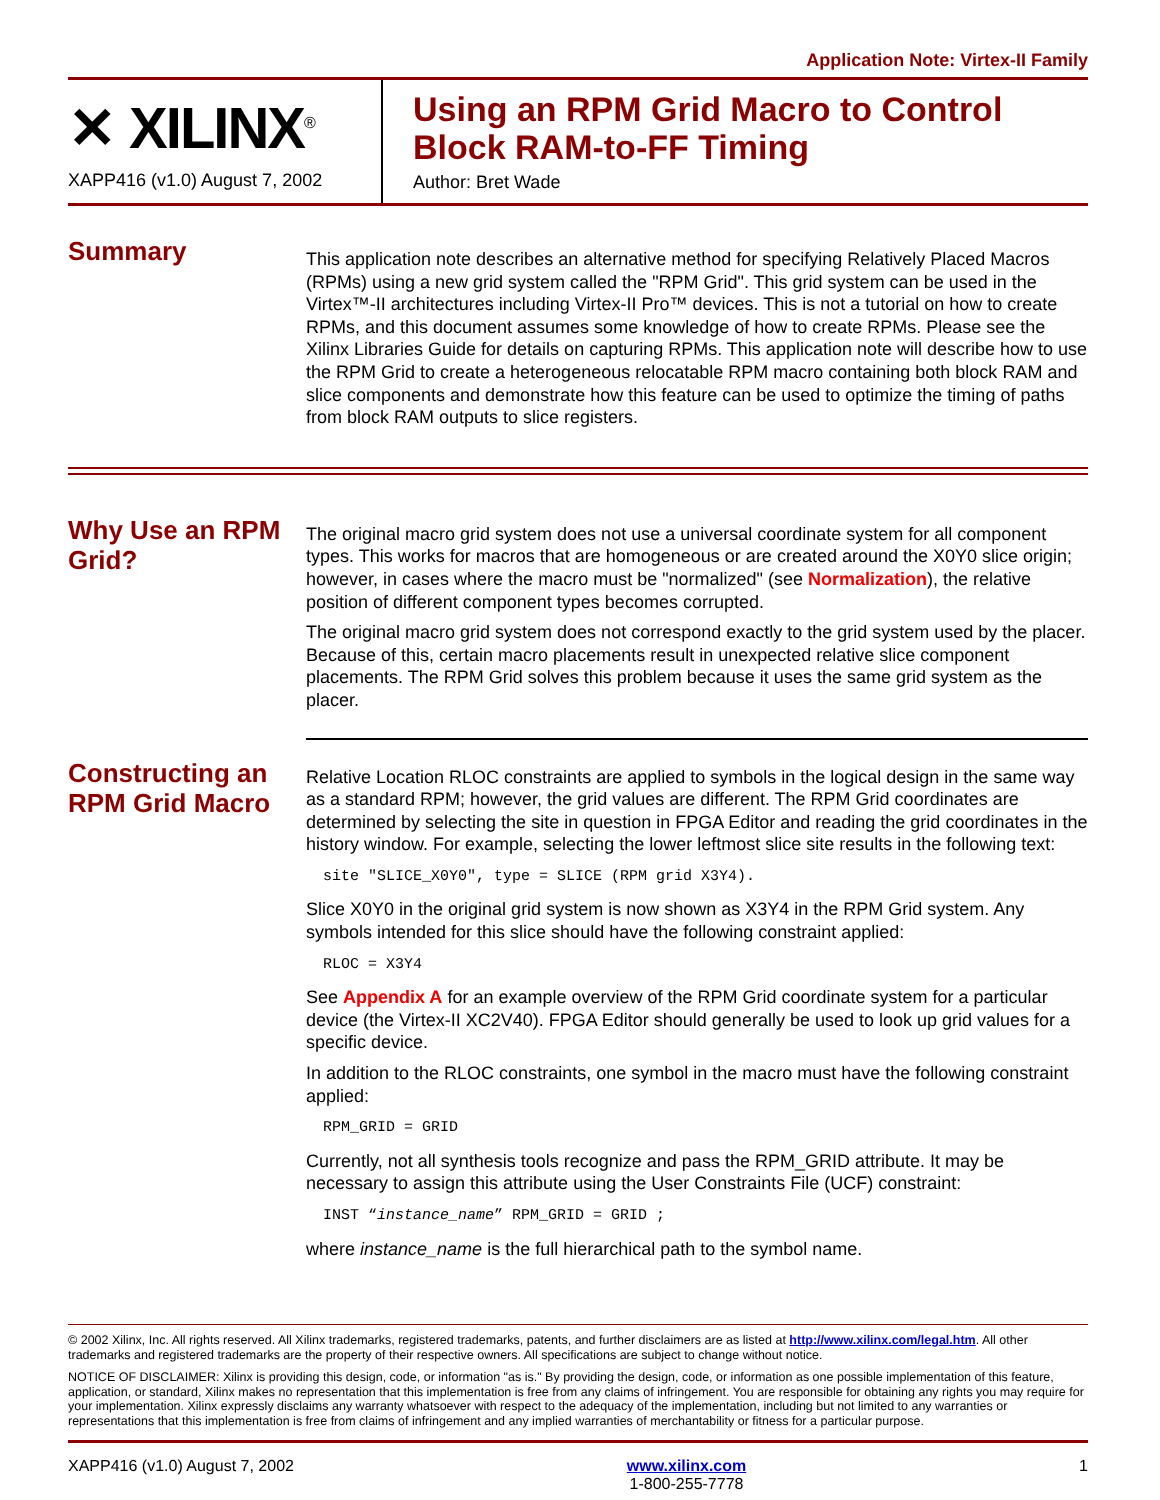Application Note: Virtex-II Family
✕ XILINX<sup>®</sup>
XAPP416 (v1.0) August 7, 2002
Using an RPM Grid Macro to Control
Block RAM-to-FF Timing
Author: Bret Wade
Summary
This application note describes an alternative method for specifying Relatively Placed Macros (RPMs) using a new grid system called the "RPM Grid". This grid system can be used in the Virtex™-II architectures including Virtex-II Pro™ devices. This is not a tutorial on how to create RPMs, and this document assumes some knowledge of how to create RPMs. Please see the Xilinx Libraries Guide for details on capturing RPMs. This application note will describe how to use the RPM Grid to create a heterogeneous relocatable RPM macro containing both block RAM and slice components and demonstrate how this feature can be used to optimize the timing of paths from block RAM outputs to slice registers.
Why Use an RPM Grid?
The original macro grid system does not use a universal coordinate system for all component types. This works for macros that are homogeneous or are created around the X0Y0 slice origin; however, in cases where the macro must be "normalized" (see Normalization), the relative position of different component types becomes corrupted.
The original macro grid system does not correspond exactly to the grid system used by the placer. Because of this, certain macro placements result in unexpected relative slice component placements. The RPM Grid solves this problem because it uses the same grid system as the placer.
Constructing an RPM Grid Macro
Relative Location RLOC constraints are applied to symbols in the logical design in the same way as a standard RPM; however, the grid values are different. The RPM Grid coordinates are determined by selecting the site in question in FPGA Editor and reading the grid coordinates in the history window. For example, selecting the lower leftmost slice site results in the following text:
site "SLICE_X0Y0", type = SLICE (RPM grid X3Y4).
Slice X0Y0 in the original grid system is now shown as X3Y4 in the RPM Grid system. Any symbols intended for this slice should have the following constraint applied:
RLOC = X3Y4
See Appendix A for an example overview of the RPM Grid coordinate system for a particular device (the Virtex-II XC2V40). FPGA Editor should generally be used to look up grid values for a specific device.
In addition to the RLOC constraints, one symbol in the macro must have the following constraint applied:
RPM_GRID = GRID
Currently, not all synthesis tools recognize and pass the RPM_GRID attribute. It may be necessary to assign this attribute using the User Constraints File (UCF) constraint:
INST “instance_name” RPM_GRID = GRID ;
where instance_name is the full hierarchical path to the symbol name.
© 2002 Xilinx, Inc. All rights reserved. All Xilinx trademarks, registered trademarks, patents, and further disclaimers are as listed at http://www.xilinx.com/legal.htm. All other trademarks and registered trademarks are the property of their respective owners. All specifications are subject to change without notice.
NOTICE OF DISCLAIMER: Xilinx is providing this design, code, or information "as is." By providing the design, code, or information as one possible implementation of this feature, application, or standard, Xilinx makes no representation that this implementation is free from any claims of infringement. You are responsible for obtaining any rights you may require for your implementation. Xilinx expressly disclaims any warranty whatsoever with respect to the adequacy of the implementation, including but not limited to any warranties or representations that this implementation is free from claims of infringement and any implied warranties of merchantability or fitness for a particular purpose.
XAPP416 (v1.0) August 7, 2002 www.xilinx.com
1-800-255-7778 1